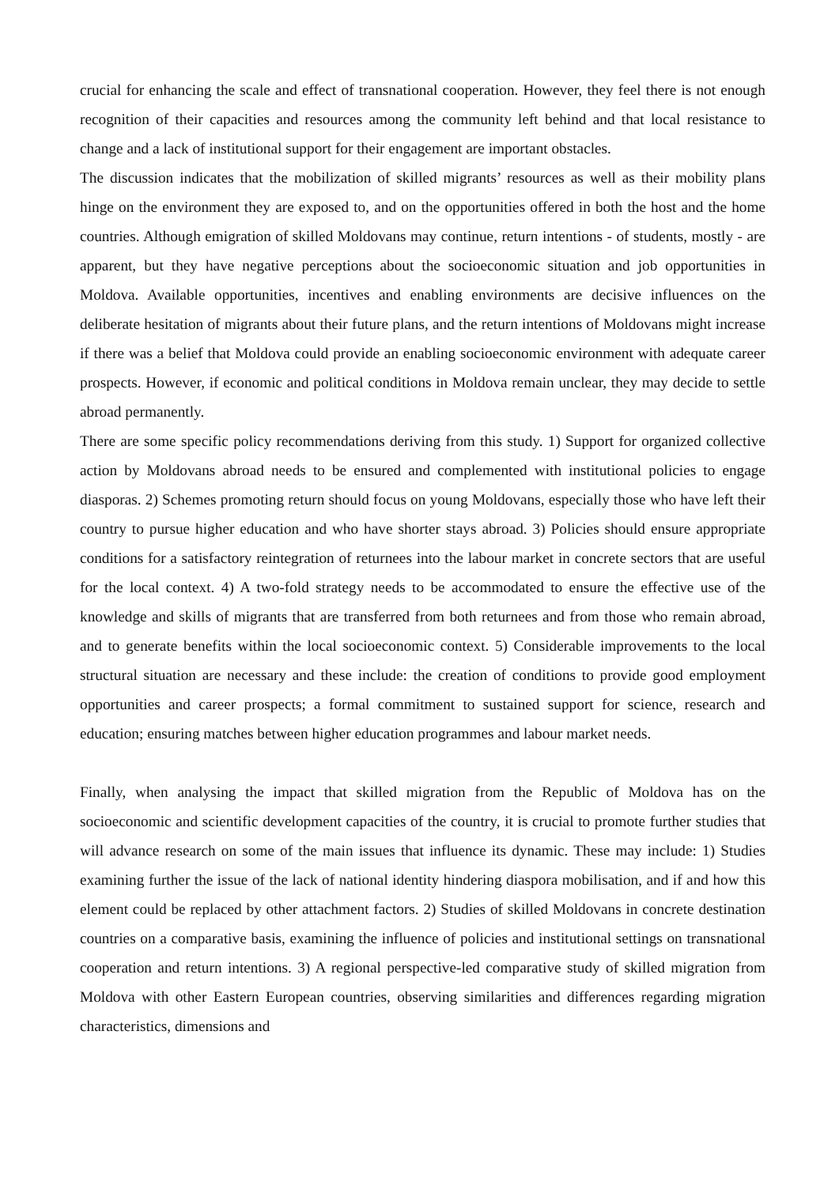crucial for enhancing the scale and effect of transnational cooperation. However, they feel there is not enough recognition of their capacities and resources among the community left behind and that local resistance to change and a lack of institutional support for their engagement are important obstacles.
The discussion indicates that the mobilization of skilled migrants’ resources as well as their mobility plans hinge on the environment they are exposed to, and on the opportunities offered in both the host and the home countries. Although emigration of skilled Moldovans may continue, return intentions - of students, mostly - are apparent, but they have negative perceptions about the socioeconomic situation and job opportunities in Moldova. Available opportunities, incentives and enabling environments are decisive influences on the deliberate hesitation of migrants about their future plans, and the return intentions of Moldovans might increase if there was a belief that Moldova could provide an enabling socioeconomic environment with adequate career prospects. However, if economic and political conditions in Moldova remain unclear, they may decide to settle abroad permanently.
There are some specific policy recommendations deriving from this study. 1) Support for organized collective action by Moldovans abroad needs to be ensured and complemented with institutional policies to engage diasporas. 2) Schemes promoting return should focus on young Moldovans, especially those who have left their country to pursue higher education and who have shorter stays abroad. 3) Policies should ensure appropriate conditions for a satisfactory reintegration of returnees into the labour market in concrete sectors that are useful for the local context. 4) A two-fold strategy needs to be accommodated to ensure the effective use of the knowledge and skills of migrants that are transferred from both returnees and from those who remain abroad, and to generate benefits within the local socioeconomic context. 5) Considerable improvements to the local structural situation are necessary and these include: the creation of conditions to provide good employment opportunities and career prospects; a formal commitment to sustained support for science, research and education; ensuring matches between higher education programmes and labour market needs.
Finally, when analysing the impact that skilled migration from the Republic of Moldova has on the socioeconomic and scientific development capacities of the country, it is crucial to promote further studies that will advance research on some of the main issues that influence its dynamic. These may include: 1) Studies examining further the issue of the lack of national identity hindering diaspora mobilisation, and if and how this element could be replaced by other attachment factors. 2) Studies of skilled Moldovans in concrete destination countries on a comparative basis, examining the influence of policies and institutional settings on transnational cooperation and return intentions. 3) A regional perspective-led comparative study of skilled migration from Moldova with other Eastern European countries, observing similarities and differences regarding migration characteristics, dimensions and